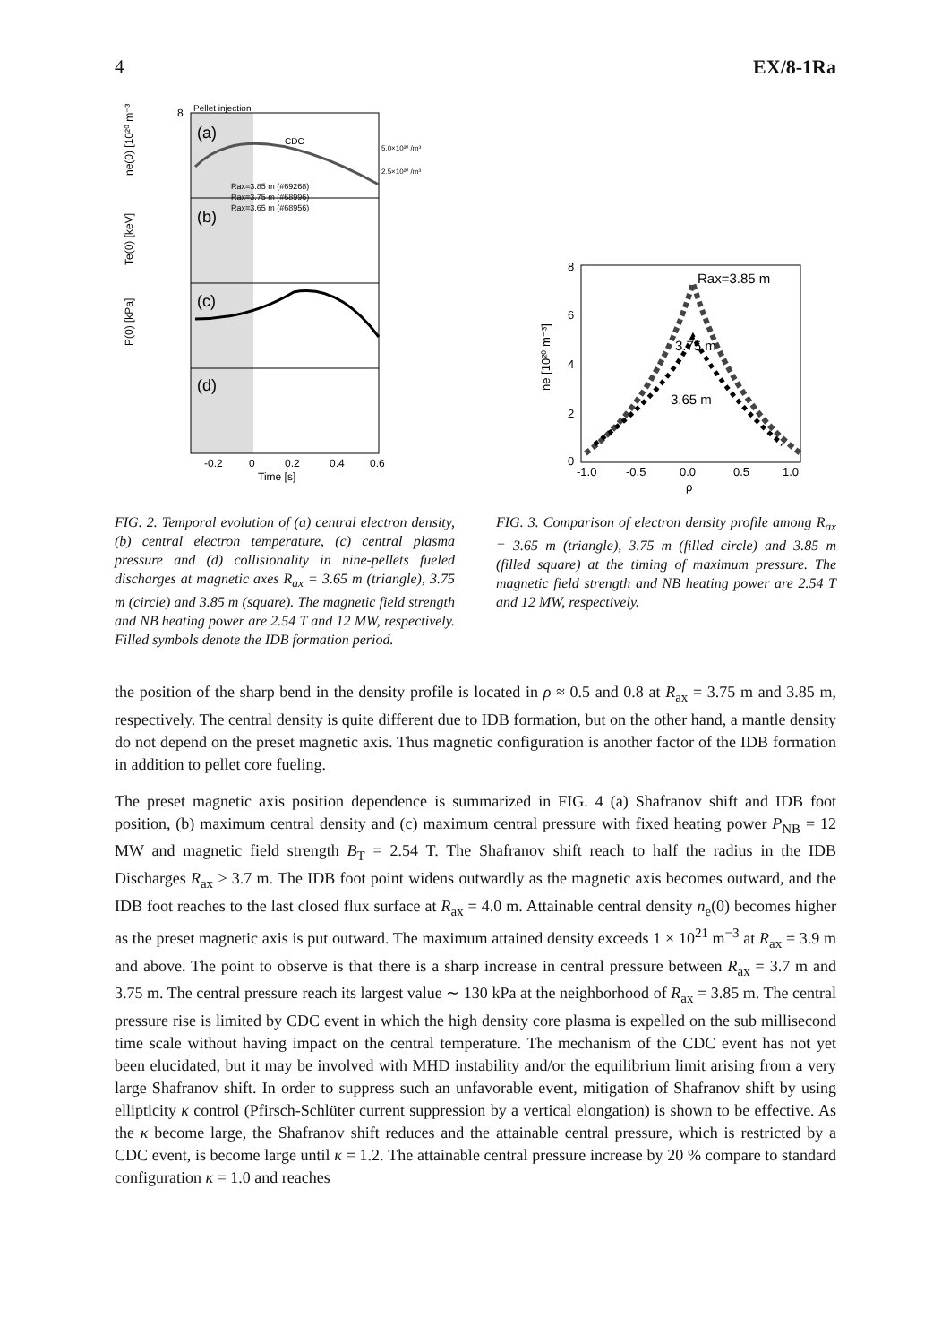4 EX/8-1Ra
8
Pellet injection
(a)
(b)
(c)
(d)
CDC
5.0×10²⁰ /m³
2.5×10²⁰ /m³
Rax=3.85 m (#69268)
Rax=3.75 m (#68996)
Rax=3.65 m (#68956)
ne(0) [10²⁰ m⁻³]
Te(0) [keV]
P(0) [kPa]
-0.2
0
0.2
0.4
0.6
Time [s]
FIG. 2. Temporal evolution of (a) central electron density, (b) central electron temperature, (c) central plasma pressure and (d) collisionality in nine-pellets fueled discharges at magnetic axes R<sub>ax</sub> = 3.65 m (triangle), 3.75 m (circle) and 3.85 m (square). The magnetic field strength and NB heating power are 2.54 T and 12 MW, respectively. Filled symbols denote the IDB formation period.
Rax=3.85 m
3.75 m
3.65 m
8
6
4
2
0
-1.0
-0.5
0.0
0.5
1.0
ρ
ne [10²⁰ m⁻³]
FIG. 3. Comparison of electron density profile among R<sub>ax</sub> = 3.65 m (triangle), 3.75 m (filled circle) and 3.85 m (filled square) at the timing of maximum pressure. The magnetic field strength and NB heating power are 2.54 T and 12 MW, respectively.
the position of the sharp bend in the density profile is located in ρ ≈ 0.5 and 0.8 at R<sub>ax</sub> = 3.75 m and 3.85 m, respectively. The central density is quite different due to IDB formation, but on the other hand, a mantle density do not depend on the preset magnetic axis. Thus magnetic configuration is another factor of the IDB formation in addition to pellet core fueling.
The preset magnetic axis position dependence is summarized in FIG. 4 (a) Shafranov shift and IDB foot position, (b) maximum central density and (c) maximum central pressure with fixed heating power P<sub>NB</sub> = 12 MW and magnetic field strength B<sub>T</sub> = 2.54 T. The Shafranov shift reach to half the radius in the IDB Discharges R<sub>ax</sub> > 3.7 m. The IDB foot point widens outwardly as the magnetic axis becomes outward, and the IDB foot reaches to the last closed flux surface at R<sub>ax</sub> = 4.0 m. Attainable central density n<sub>e</sub>(0) becomes higher as the preset magnetic axis is put outward. The maximum attained density exceeds 1 × 10<sup>21</sup> m<sup>−3</sup> at R<sub>ax</sub> = 3.9 m and above. The point to observe is that there is a sharp increase in central pressure between R<sub>ax</sub> = 3.7 m and 3.75 m. The central pressure reach its largest value ∼ 130 kPa at the neighborhood of R<sub>ax</sub> = 3.85 m. The central pressure rise is limited by CDC event in which the high density core plasma is expelled on the sub millisecond time scale without having impact on the central temperature. The mechanism of the CDC event has not yet been elucidated, but it may be involved with MHD instability and/or the equilibrium limit arising from a very large Shafranov shift. In order to suppress such an unfavorable event, mitigation of Shafranov shift by using ellipticity κ control (Pfirsch-Schlüter current suppression by a vertical elongation) is shown to be effective. As the κ become large, the Shafranov shift reduces and the attainable central pressure, which is restricted by a CDC event, is become large until κ = 1.2. The attainable central pressure increase by 20 % compare to standard configuration κ = 1.0 and reaches